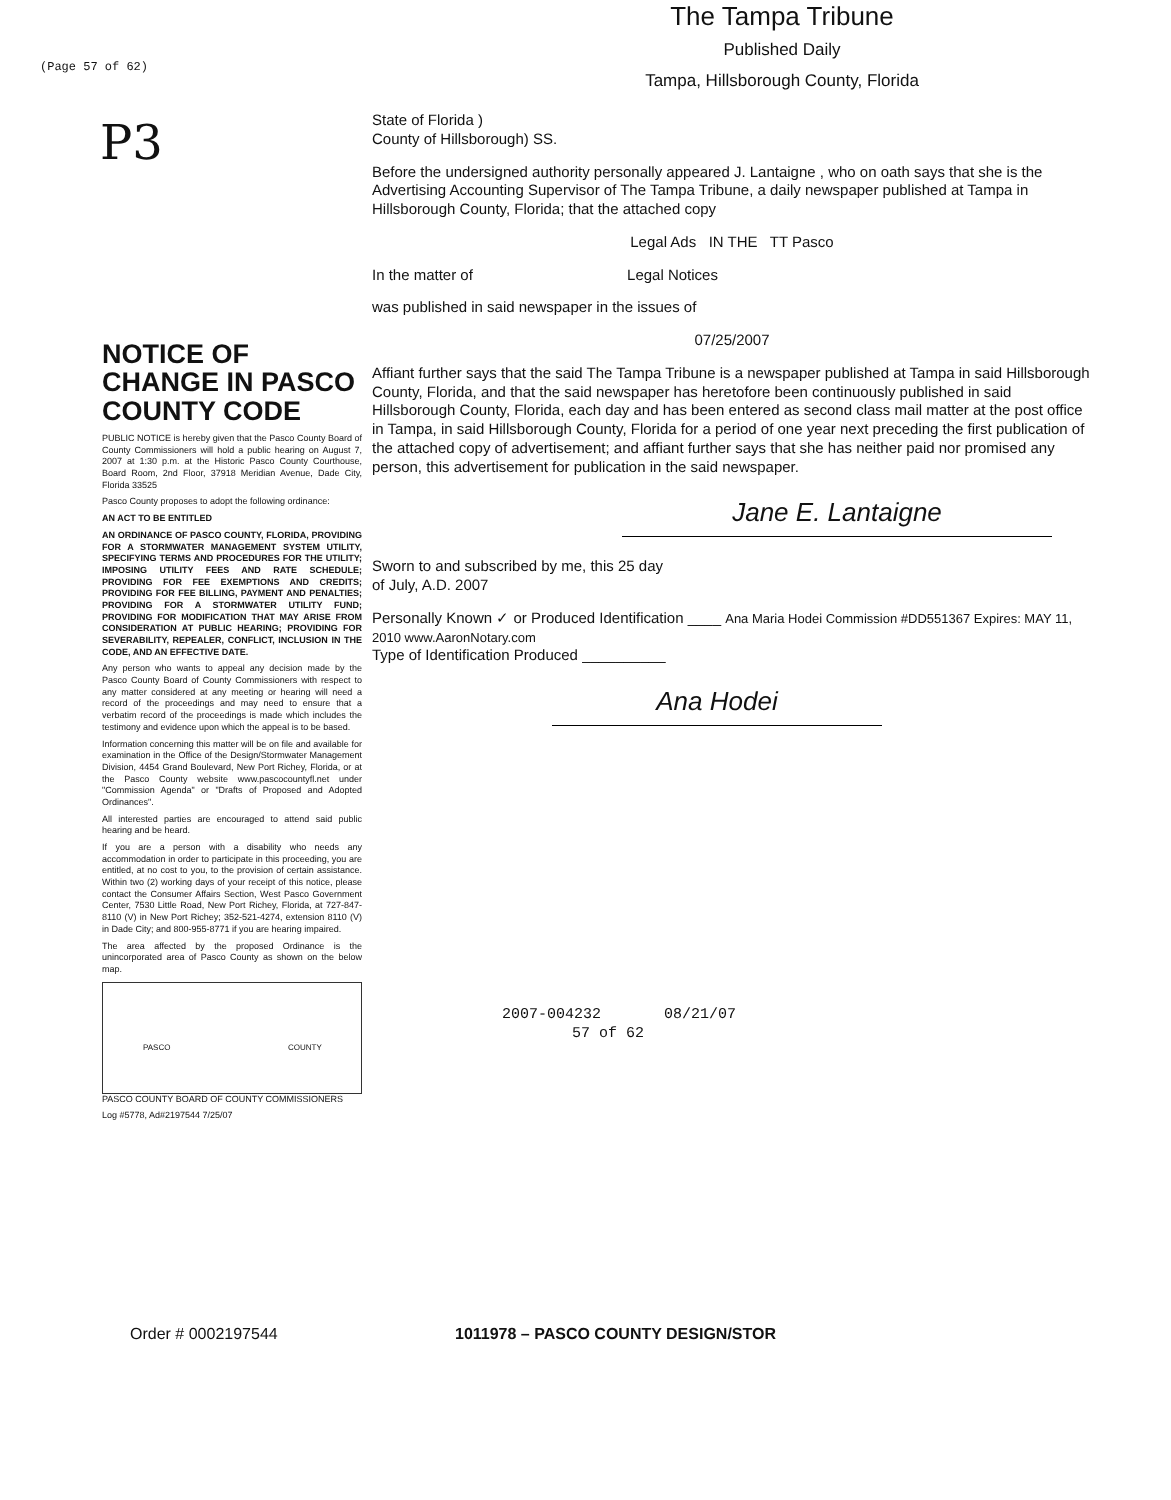(Page 57 of 62)
P3
NOTICE OF CHANGE IN PASCO COUNTY CODE
PUBLIC NOTICE is hereby given that the Pasco County Board of County Commissioners will hold a public hearing on August 7, 2007 at 1:30 p.m. at the Historic Pasco County Courthouse, Board Room, 2nd Floor, 37918 Meridian Avenue, Dade City, Florida 33525
Pasco County proposes to adopt the following ordinance:
AN ACT TO BE ENTITLED
AN ORDINANCE OF PASCO COUNTY, FLORIDA, PROVIDING FOR A STORMWATER MANAGEMENT SYSTEM UTILITY, SPECIFYING TERMS AND PROCEDURES FOR THE UTILITY; IMPOSING UTILITY FEES AND RATE SCHEDULE; PROVIDING FOR FEE EXEMPTIONS AND CREDITS; PROVIDING FOR FEE BILLING, PAYMENT AND PENALTIES; PROVIDING FOR A STORMWATER UTILITY FUND; PROVIDING FOR MODIFICATION THAT MAY ARISE FROM CONSIDERATION AT PUBLIC HEARING; PROVIDING FOR SEVERABILITY, REPEALER, CONFLICT, INCLUSION IN THE CODE, AND AN EFFECTIVE DATE.
Any person who wants to appeal any decision made by the Pasco County Board of County Commissioners with respect to any matter considered at any meeting or hearing will need a record of the proceedings and may need to ensure that a verbatim record of the proceedings is made which includes the testimony and evidence upon which the appeal is to be based.
Information concerning this matter will be on file and available for examination in the Office of the Design/Stormwater Management Division, 4454 Grand Boulevard, New Port Richey, Florida, or at the Pasco County website www.pascocountyfl.net under "Commission Agenda" or "Drafts of Proposed and Adopted Ordinances".
All interested parties are encouraged to attend said public hearing and be heard.
If you are a person with a disability who needs any accommodation in order to participate in this proceeding, you are entitled, at no cost to you, to the provision of certain assistance. Within two (2) working days of your receipt of this notice, please contact the Consumer Affairs Section, West Pasco Government Center, 7530 Little Road, New Port Richey, Florida, at 727-847-8110 (V) in New Port Richey; 352-521-4274, extension 8110 (V) in Dade City; and 800-955-8771 if you are hearing impaired.
The area affected by the proposed Ordinance is the unincorporated area of Pasco County as shown on the below map.
PASCO COUNTY
PASCO COUNTY BOARD OF COUNTY COMMISSIONERS
Log #5778, Ad#2197544 7/25/07
The Tampa Tribune
Published Daily
Tampa, Hillsborough County, Florida
State of Florida )
County of Hillsborough) SS.
Before the undersigned authority personally appeared J. Lantaigne , who on oath says that she is the Advertising Accounting Supervisor of The Tampa Tribune, a daily newspaper published at Tampa in Hillsborough County, Florida; that the attached copy
Legal Ads IN THE TT Pasco
In the matter of Legal Notices
was published in said newspaper in the issues of
07/25/2007
Affiant further says that the said The Tampa Tribune is a newspaper published at Tampa in said Hillsborough County, Florida, and that the said newspaper has heretofore been continuously published in said Hillsborough County, Florida, each day and has been entered as second class mail matter at the post office in Tampa, in said Hillsborough County, Florida for a period of one year next preceding the first publication of the attached copy of advertisement; and affiant further says that she has neither paid nor promised any person, this advertisement for publication in the said newspaper.
Jane E. Lantaigne
Sworn to and subscribed by me, this 25 day
of July, A.D. 2007
Personally Known ✓ or Produced Identification ____ Ana Maria Hodei Commission #DD551367 Expires: MAY 11, 2010 www.AaronNotary.com
Type of Identification Produced __________
Ana Hodei
2007-004232 08/21/07
57 of 62
Order # 0002197544
1011978 – PASCO COUNTY DESIGN/STOR